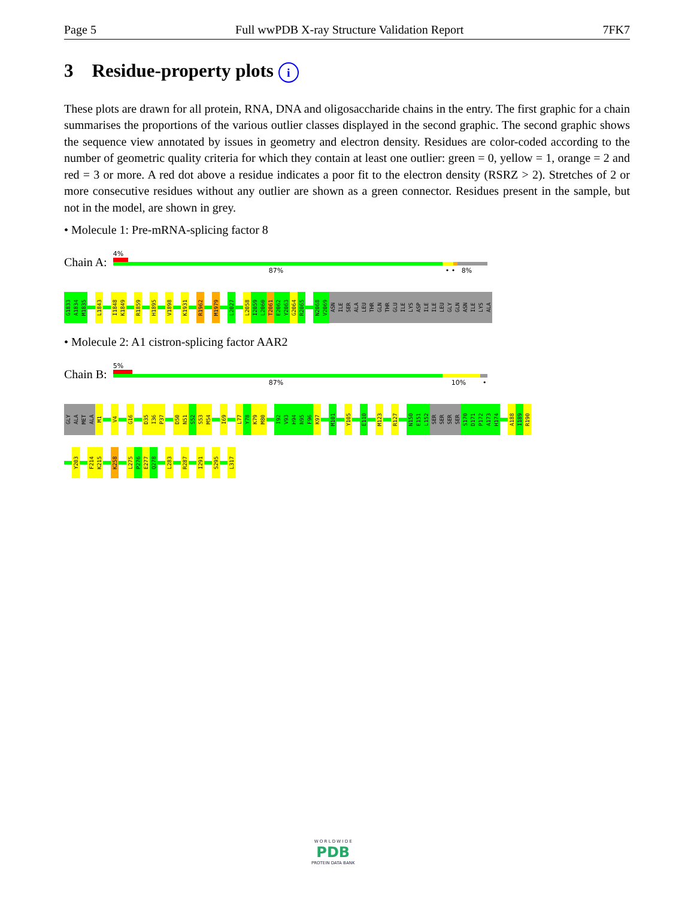Page 5 Full wwPDB X-ray Structure Validation Report 7FK7
3 Residue-property plots i
These plots are drawn for all protein, RNA, DNA and oligosaccharide chains in the entry. The first graphic for a chain summarises the proportions of the various outlier classes displayed in the second graphic. The second graphic shows the sequence view annotated by issues in geometry and electron density. Residues are color-coded according to the number of geometric quality criteria for which they contain at least one outlier: green = 0, yellow = 1, orange = 2 and red = 3 or more. A red dot above a residue indicates a poor fit to the electron density (RSRZ > 2). Stretches of 2 or more consecutive residues without any outlier are shown as a green connector. Residues present in the sample, but not in the model, are shown in grey.
• Molecule 1: Pre-mRNA-splicing factor 8
Chain A:
4%
87% • • 8%
G1833
A1834
M1835
L1843
I1848
K1849
R1859
H1895
V1898
K1931
R1962
M1979
L2027
L2058
I2059
L2060
T2061
E2062
Y2063
G2064
R2065
N2068
V2069
ASN
ILE
SER
ALA
LEU
THR
GLN
THR
GLU
ILE
LYS
ASP
ILE
ILE
LEU
GLY
GLN
ASN
ILE
LYS
ALA
• Molecule 2: A1 cistron-splicing factor AAR2
Chain B:
5%
87% 10% •
GLY
ALA
MET
ALA
M1
V4
G16
D35
I36
P37
D50
N51
S52
S53
M54
I69
L77
Y78
K79
M80
I92
V93
H94
N95
F96
K97
M101
Y105
E110
M123
R127
N150
E151
L152
SER
SER
SER
SER
S170
D171
P172
A173
H174
A188
I189
R190
Y203
F214
K215
K258
L275
P276
E277
Q278
L283
R287
I291
S295
L317
W O R L D W I D E
PDB
PROTEIN DATA BANK